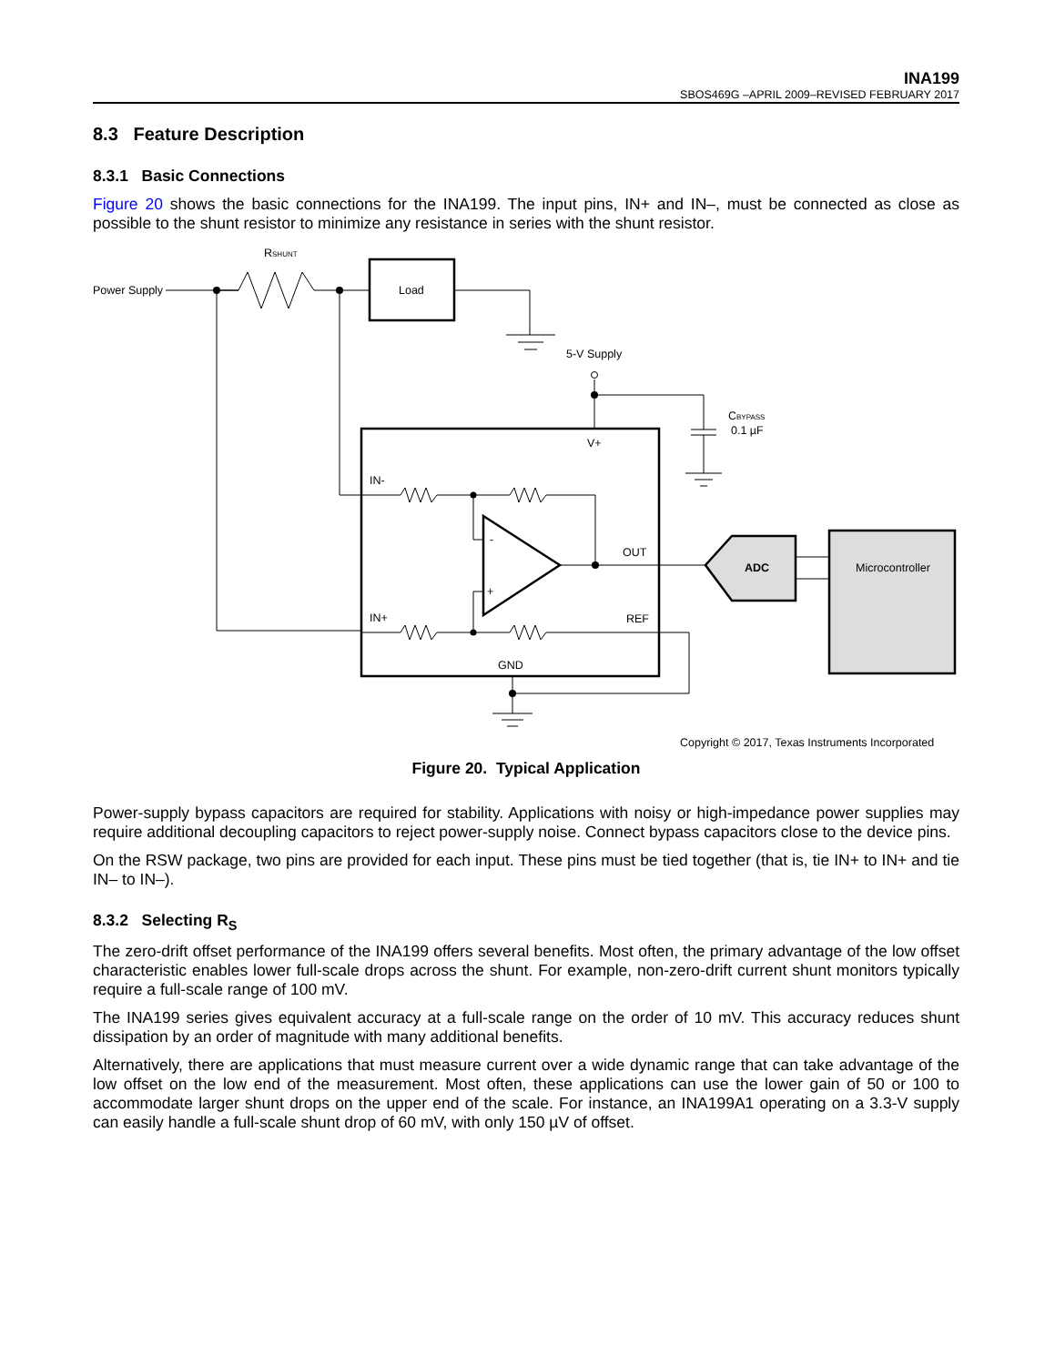INA199
SBOS469G –APRIL 2009–REVISED FEBRUARY 2017
8.3 Feature Description
8.3.1 Basic Connections
Figure 20 shows the basic connections for the INA199. The input pins, IN+ and IN–, must be connected as close as possible to the shunt resistor to minimize any resistance in series with the shunt resistor.
Power Supply
RSHUNT
Load
5-V Supply
CBYPASS
0.1 µF
V+
IN-
IN+
-
+
OUT
REF
GND
ADC
Microcontroller
Copyright © 2017, Texas Instruments Incorporated
Figure 20. Typical Application
Power-supply bypass capacitors are required for stability. Applications with noisy or high-impedance power supplies may require additional decoupling capacitors to reject power-supply noise. Connect bypass capacitors close to the device pins.
On the RSW package, two pins are provided for each input. These pins must be tied together (that is, tie IN+ to IN+ and tie IN– to IN–).
8.3.2 Selecting R<sub>S</sub>
The zero-drift offset performance of the INA199 offers several benefits. Most often, the primary advantage of the low offset characteristic enables lower full-scale drops across the shunt. For example, non-zero-drift current shunt monitors typically require a full-scale range of 100 mV.
The INA199 series gives equivalent accuracy at a full-scale range on the order of 10 mV. This accuracy reduces shunt dissipation by an order of magnitude with many additional benefits.
Alternatively, there are applications that must measure current over a wide dynamic range that can take advantage of the low offset on the low end of the measurement. Most often, these applications can use the lower gain of 50 or 100 to accommodate larger shunt drops on the upper end of the scale. For instance, an INA199A1 operating on a 3.3-V supply can easily handle a full-scale shunt drop of 60 mV, with only 150 µV of offset.